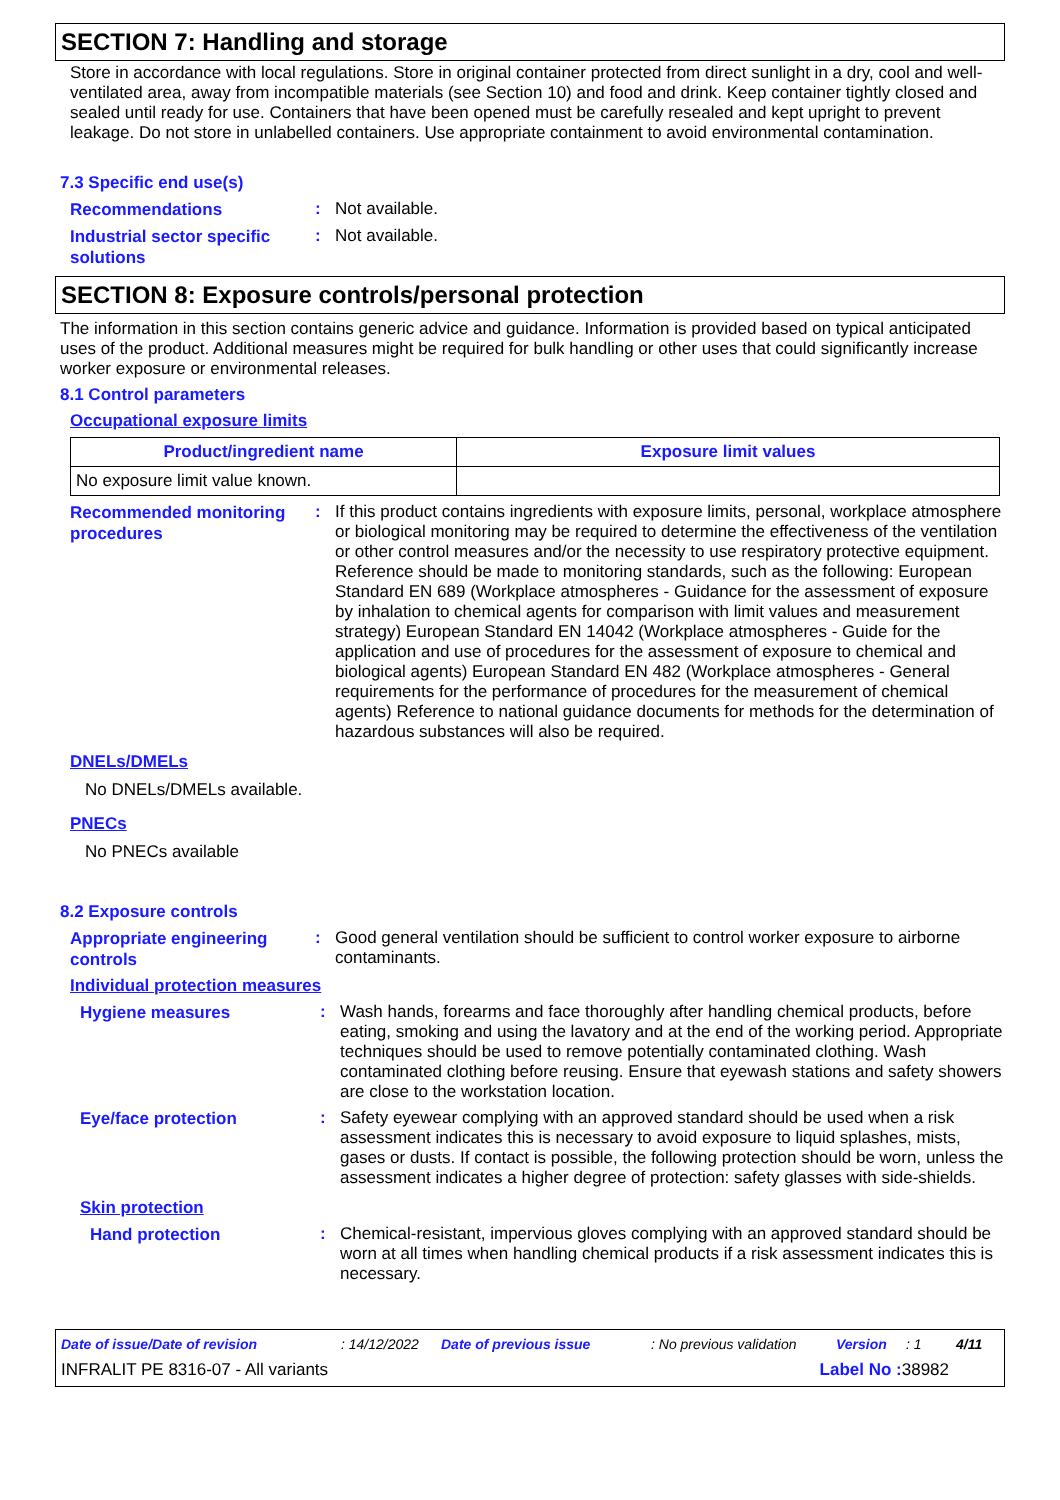SECTION 7: Handling and storage
Store in accordance with local regulations. Store in original container protected from direct sunlight in a dry, cool and well-ventilated area, away from incompatible materials (see Section 10) and food and drink. Keep container tightly closed and sealed until ready for use. Containers that have been opened must be carefully resealed and kept upright to prevent leakage. Do not store in unlabelled containers. Use appropriate containment to avoid environmental contamination.
7.3 Specific end use(s)
Recommendations
:
Not available.
Industrial sector specific solutions
:
Not available.
SECTION 8: Exposure controls/personal protection
The information in this section contains generic advice and guidance. Information is provided based on typical anticipated uses of the product. Additional measures might be required for bulk handling or other uses that could significantly increase worker exposure or environmental releases.
8.1 Control parameters
Occupational exposure limits
| Product/ingredient name | Exposure limit values |
| --- | --- |
| No exposure limit value known. | |
Recommended monitoring procedures
:
If this product contains ingredients with exposure limits, personal, workplace atmosphere or biological monitoring may be required to determine the effectiveness of the ventilation or other control measures and/or the necessity to use respiratory protective equipment. Reference should be made to monitoring standards, such as the following: European Standard EN 689 (Workplace atmospheres - Guidance for the assessment of exposure by inhalation to chemical agents for comparison with limit values and measurement strategy) European Standard EN 14042 (Workplace atmospheres - Guide for the application and use of procedures for the assessment of exposure to chemical and biological agents) European Standard EN 482 (Workplace atmospheres - General requirements for the performance of procedures for the measurement of chemical agents) Reference to national guidance documents for methods for the determination of hazardous substances will also be required.
DNELs/DMELs
No DNELs/DMELs available.
PNECs
No PNECs available
8.2 Exposure controls
Appropriate engineering controls
:
Good general ventilation should be sufficient to control worker exposure to airborne contaminants.
Individual protection measures
Hygiene measures
:
Wash hands, forearms and face thoroughly after handling chemical products, before eating, smoking and using the lavatory and at the end of the working period. Appropriate techniques should be used to remove potentially contaminated clothing. Wash contaminated clothing before reusing. Ensure that eyewash stations and safety showers are close to the workstation location.
Eye/face protection
:
Safety eyewear complying with an approved standard should be used when a risk assessment indicates this is necessary to avoid exposure to liquid splashes, mists, gases or dusts. If contact is possible, the following protection should be worn, unless the assessment indicates a higher degree of protection: safety glasses with side-shields.
Skin protection
Hand protection
:
Chemical-resistant, impervious gloves complying with an approved standard should be worn at all times when handling chemical products if a risk assessment indicates this is necessary.
Date of issue/Date of revision: 14/12/2022 Date of previous issue: No previous validation Version: 1 4/11
INFRALIT PE 8316-07 - All variants Label No : 38982